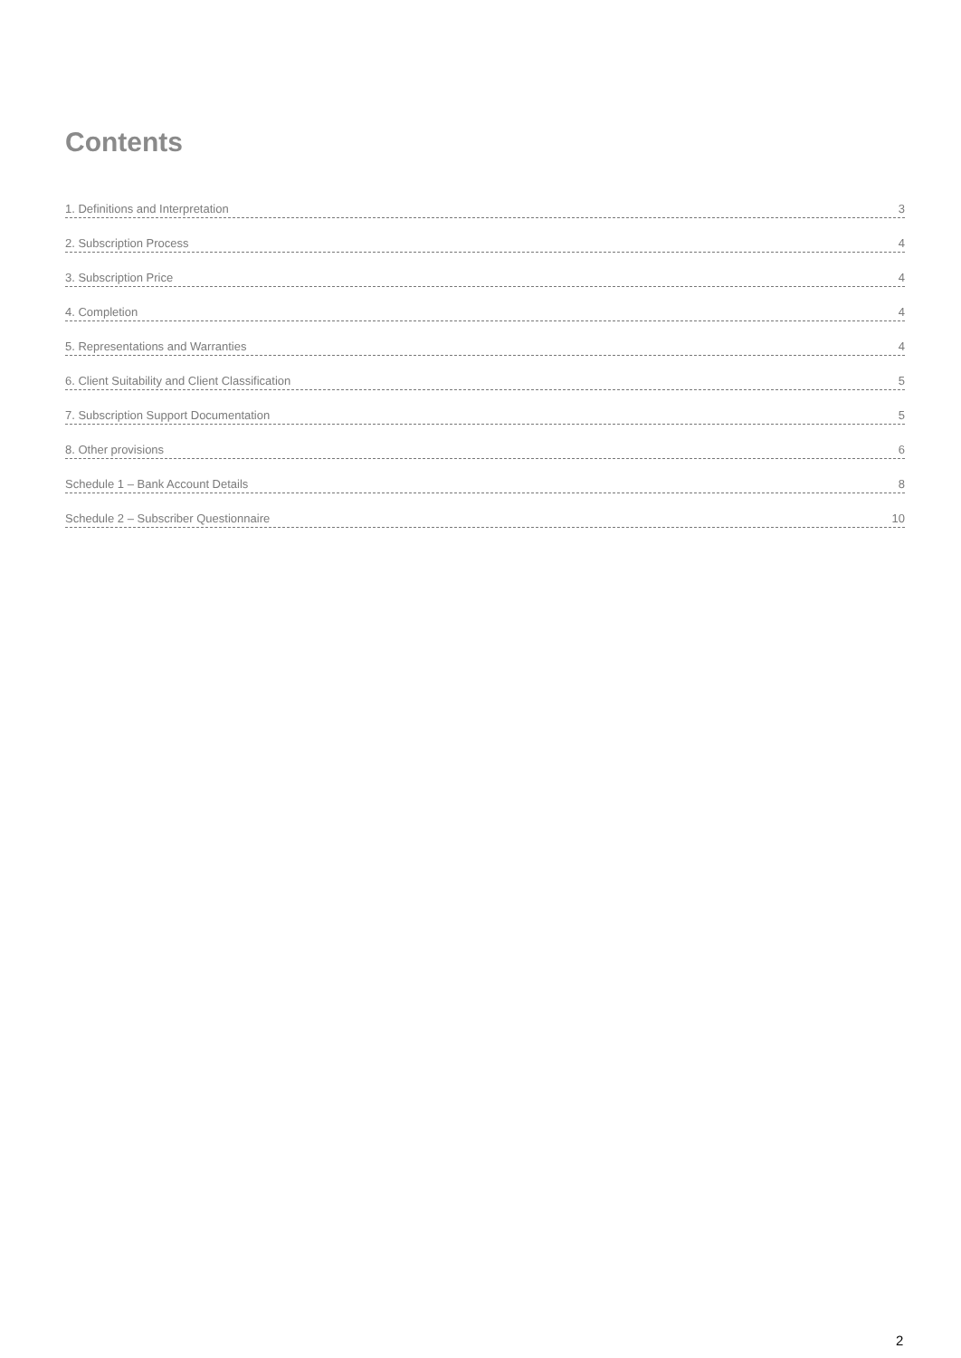Contents
1. Definitions and Interpretation 3
2. Subscription Process 4
3. Subscription Price 4
4. Completion 4
5. Representations and Warranties 4
6. Client Suitability and Client Classification 5
7. Subscription Support Documentation 5
8. Other provisions 6
Schedule 1 – Bank Account Details 8
Schedule 2 – Subscriber Questionnaire 10
2